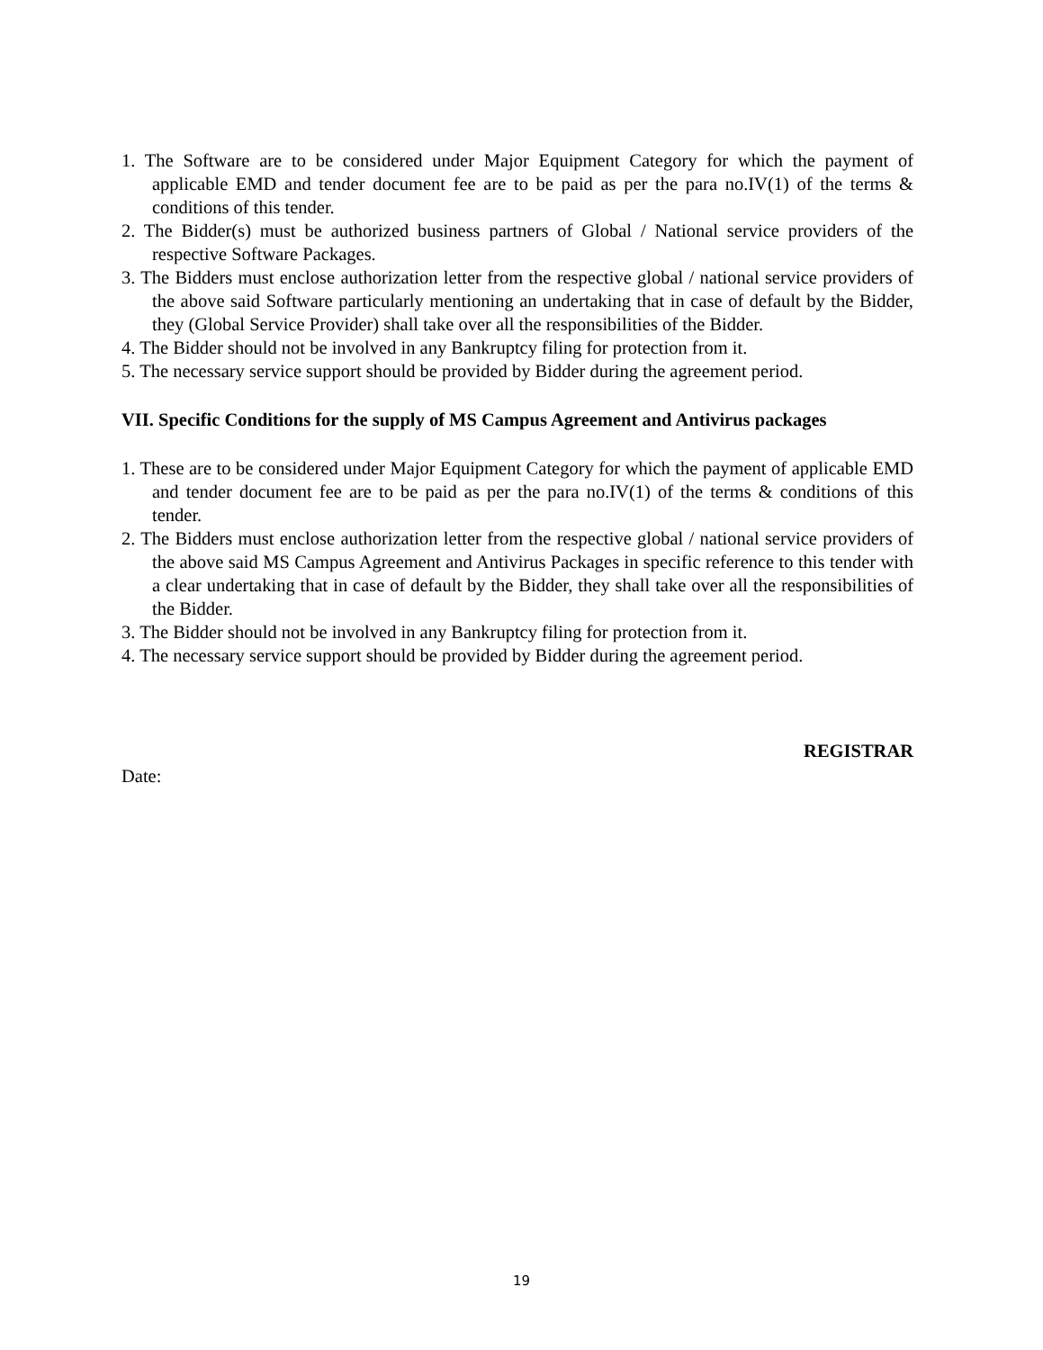1. The Software are to be considered under Major Equipment Category for which the payment of applicable EMD and tender document fee are to be paid as per the para no.IV(1) of the terms & conditions of this tender.
2. The Bidder(s) must be authorized business partners of Global / National service providers of the respective Software Packages.
3. The Bidders must enclose authorization letter from the respective global / national service providers of the above said Software particularly mentioning an undertaking that in case of default by the Bidder, they (Global Service Provider) shall take over all the responsibilities of the Bidder.
4. The Bidder should not be involved in any Bankruptcy filing for protection from it.
5. The necessary service support should be provided by Bidder during the agreement period.
VII. Specific Conditions for the supply of MS Campus Agreement and Antivirus packages
1. These are to be considered under Major Equipment Category for which the payment of applicable EMD and tender document fee are to be paid as per the para no.IV(1) of the terms & conditions of this tender.
2. The Bidders must enclose authorization letter from the respective global / national service providers of the above said MS Campus Agreement and Antivirus Packages in specific reference to this tender with a clear undertaking that in case of default by the Bidder, they shall take over all the responsibilities of the Bidder.
3. The Bidder should not be involved in any Bankruptcy filing for protection from it.
4. The necessary service support should be provided by Bidder during the agreement period.
REGISTRAR
Date:
19